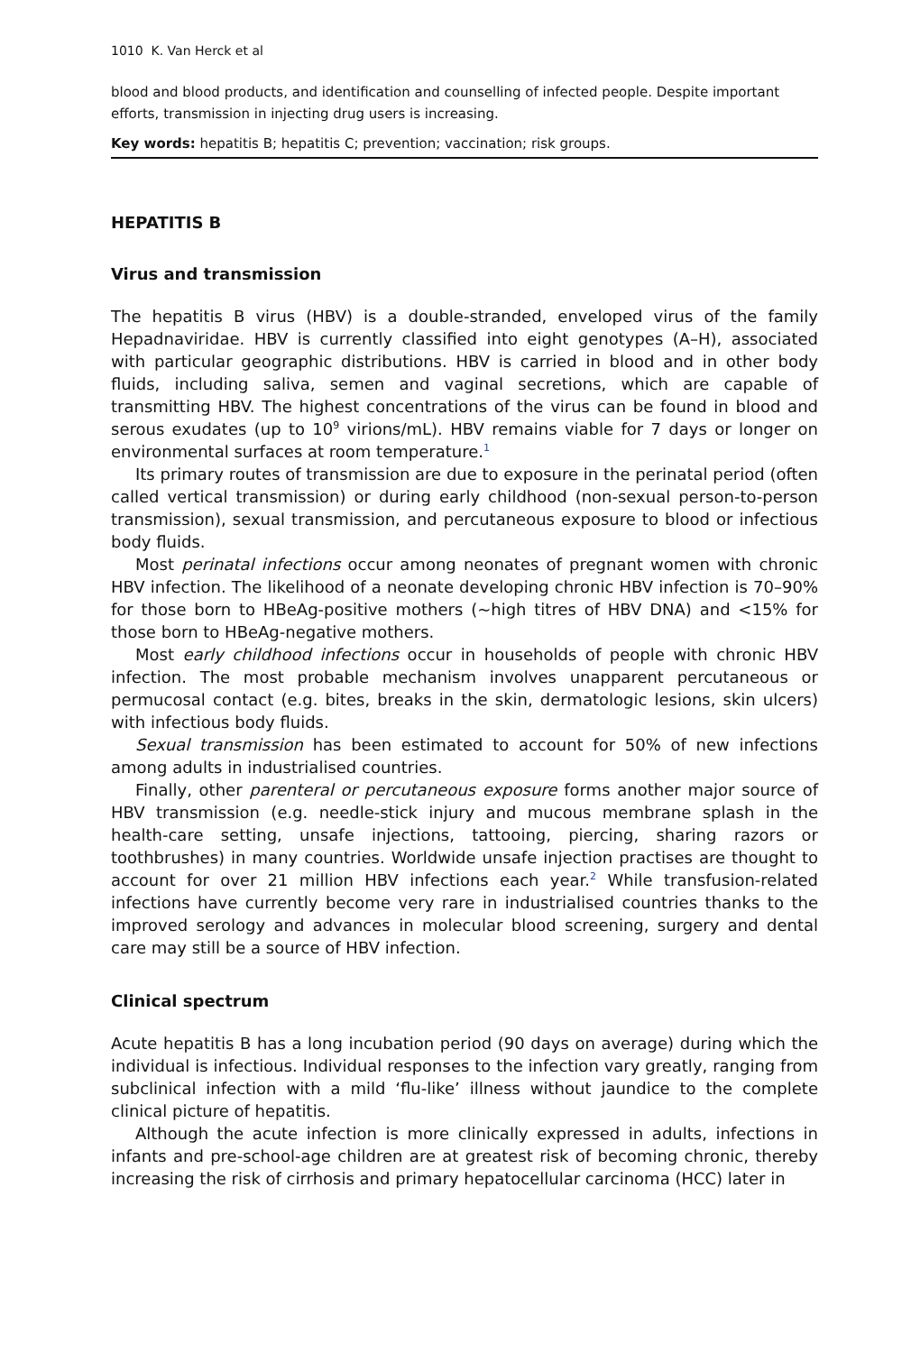1010 K. Van Herck et al
blood and blood products, and identification and counselling of infected people. Despite important efforts, transmission in injecting drug users is increasing.
Key words: hepatitis B; hepatitis C; prevention; vaccination; risk groups.
HEPATITIS B
Virus and transmission
The hepatitis B virus (HBV) is a double-stranded, enveloped virus of the family Hepadnaviridae. HBV is currently classified into eight genotypes (A–H), associated with particular geographic distributions. HBV is carried in blood and in other body fluids, including saliva, semen and vaginal secretions, which are capable of transmitting HBV. The highest concentrations of the virus can be found in blood and serous exudates (up to 10<sup>9</sup> virions/mL). HBV remains viable for 7 days or longer on environmental surfaces at room temperature.<sup>1</sup>
Its primary routes of transmission are due to exposure in the perinatal period (often called vertical transmission) or during early childhood (non-sexual person-to-person transmission), sexual transmission, and percutaneous exposure to blood or infectious body fluids.
Most perinatal infections occur among neonates of pregnant women with chronic HBV infection. The likelihood of a neonate developing chronic HBV infection is 70–90% for those born to HBeAg-positive mothers (~high titres of HBV DNA) and <15% for those born to HBeAg-negative mothers.
Most early childhood infections occur in households of people with chronic HBV infection. The most probable mechanism involves unapparent percutaneous or permucosal contact (e.g. bites, breaks in the skin, dermatologic lesions, skin ulcers) with infectious body fluids.
Sexual transmission has been estimated to account for 50% of new infections among adults in industrialised countries.
Finally, other parenteral or percutaneous exposure forms another major source of HBV transmission (e.g. needle-stick injury and mucous membrane splash in the health-care setting, unsafe injections, tattooing, piercing, sharing razors or toothbrushes) in many countries. Worldwide unsafe injection practises are thought to account for over 21 million HBV infections each year.<sup>2</sup> While transfusion-related infections have currently become very rare in industrialised countries thanks to the improved serology and advances in molecular blood screening, surgery and dental care may still be a source of HBV infection.
Clinical spectrum
Acute hepatitis B has a long incubation period (90 days on average) during which the individual is infectious. Individual responses to the infection vary greatly, ranging from subclinical infection with a mild ‘flu-like’ illness without jaundice to the complete clinical picture of hepatitis.
Although the acute infection is more clinically expressed in adults, infections in infants and pre-school-age children are at greatest risk of becoming chronic, thereby increasing the risk of cirrhosis and primary hepatocellular carcinoma (HCC) later in